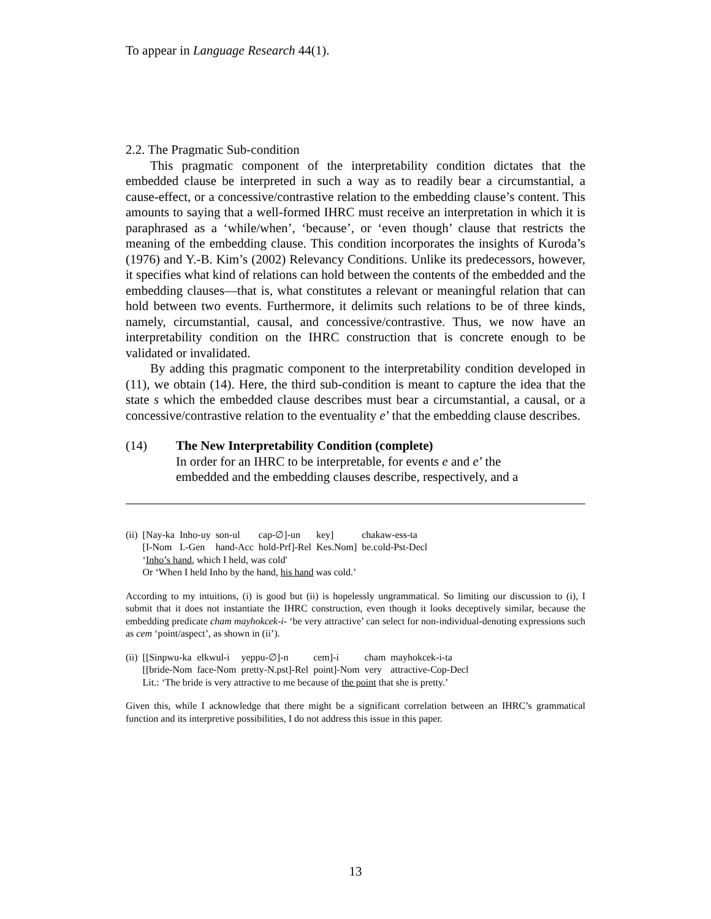To appear in Language Research 44(1).
2.2. The Pragmatic Sub-condition
This pragmatic component of the interpretability condition dictates that the embedded clause be interpreted in such a way as to readily bear a circumstantial, a cause-effect, or a concessive/contrastive relation to the embedding clause’s content. This amounts to saying that a well-formed IHRC must receive an interpretation in which it is paraphrased as a ‘while/when’, ‘because’, or ‘even though’ clause that restricts the meaning of the embedding clause. This condition incorporates the insights of Kuroda’s (1976) and Y.-B. Kim’s (2002) Relevancy Conditions. Unlike its predecessors, however, it specifies what kind of relations can hold between the contents of the embedded and the embedding clauses—that is, what constitutes a relevant or meaningful relation that can hold between two events. Furthermore, it delimits such relations to be of three kinds, namely, circumstantial, causal, and concessive/contrastive. Thus, we now have an interpretability condition on the IHRC construction that is concrete enough to be validated or invalidated.
By adding this pragmatic component to the interpretability condition developed in (11), we obtain (14). Here, the third sub-condition is meant to capture the idea that the state s which the embedded clause describes must bear a circumstantial, a causal, or a concessive/contrastive relation to the eventuality e’ that the embedding clause describes.
(14) The New Interpretability Condition (complete)
In order for an IHRC to be interpretable, for events e and e’ the
embedded and the embedding clauses describe, respectively, and a
| (ii) | [Nay-ka | Inho-uy | son-ul | cap-∅]-un | key] | chakaw-ess-ta |
| | [I-Nom | I.-Gen | hand-Acc | hold-Prf]-Rel | Kes.Nom] | be.cold-Pst-Decl |
| | ‘ Inho’s hand , which I held, was cold' | | | | | |
| | Or ‘When I held Inho by the hand, his hand was cold.’ | | | | | |
According to my intuitions, (i) is good but (ii) is hopelessly ungrammatical. So limiting our discussion to (i), I submit that it does not instantiate the IHRC construction, even though it looks deceptively similar, because the embedding predicate cham mayhokcek-i- ‘be very attractive’ can select for non-individual-denoting expressions such as cem ‘point/aspect’, as shown in (ii’).
| (ii) | [[Sinpwu-ka | elkwul-i | yeppu-∅]-n | cem]-i | cham | mayhokcek-i-ta |
| | [[bride-Nom | face-Nom | pretty-N.pst]-Rel | point]-Nom | very | attractive-Cop-Decl |
| | Lit.: ‘The bride is very attractive to me because of the point that she is pretty.’ | | | | | |
Given this, while I acknowledge that there might be a significant correlation between an IHRC’s grammatical function and its interpretive possibilities, I do not address this issue in this paper.
13